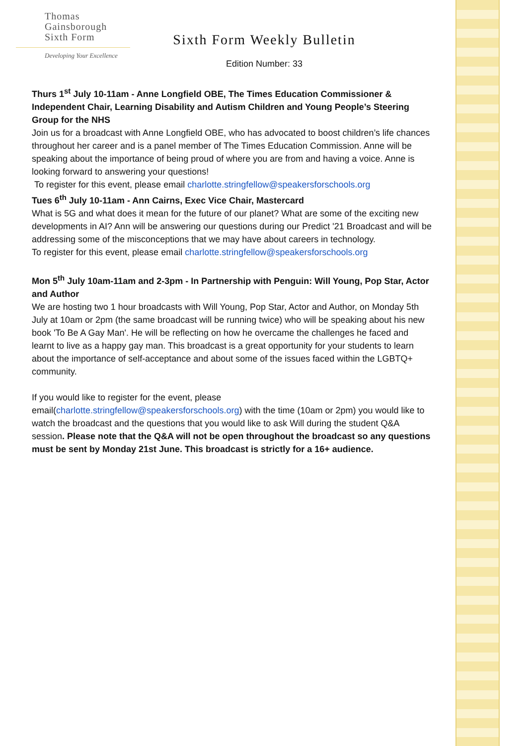Thomas
Gainsborough
Sixth Form
Developing Your Excellence
Sixth Form Weekly Bulletin
Edition Number: 33
Thurs 1<sup>st</sup> July 10-11am - Anne Longfield OBE, The Times Education Commissioner & Independent Chair, Learning Disability and Autism Children and Young People’s Steering Group for the NHS
Join us for a broadcast with Anne Longfield OBE, who has advocated to boost children’s life chances throughout her career and is a panel member of The Times Education Commission. Anne will be speaking about the importance of being proud of where you are from and having a voice. Anne is looking forward to answering your questions!
To register for this event, please email charlotte.stringfellow@speakersforschools.org
Tues 6<sup>th</sup> July 10-11am - Ann Cairns, Exec Vice Chair, Mastercard
What is 5G and what does it mean for the future of our planet? What are some of the exciting new developments in AI? Ann will be answering our questions during our Predict '21 Broadcast and will be addressing some of the misconceptions that we may have about careers in technology.
To register for this event, please email charlotte.stringfellow@speakersforschools.org
Mon 5<sup>th</sup> July 10am-11am and 2-3pm - In Partnership with Penguin: Will Young, Pop Star, Actor and Author
We are hosting two 1 hour broadcasts with Will Young, Pop Star, Actor and Author, on Monday 5th July at 10am or 2pm (the same broadcast will be running twice) who will be speaking about his new book 'To Be A Gay Man'. He will be reflecting on how he overcame the challenges he faced and learnt to live as a happy gay man. This broadcast is a great opportunity for your students to learn about the importance of self-acceptance and about some of the issues faced within the LGBTQ+ community.
If you would like to register for the event, please email(charlotte.stringfellow@speakersforschools.org) with the time (10am or 2pm) you would like to watch the broadcast and the questions that you would like to ask Will during the student Q&A session. Please note that the Q&A will not be open throughout the broadcast so any questions must be sent by Monday 21st June. This broadcast is strictly for a 16+ audience.